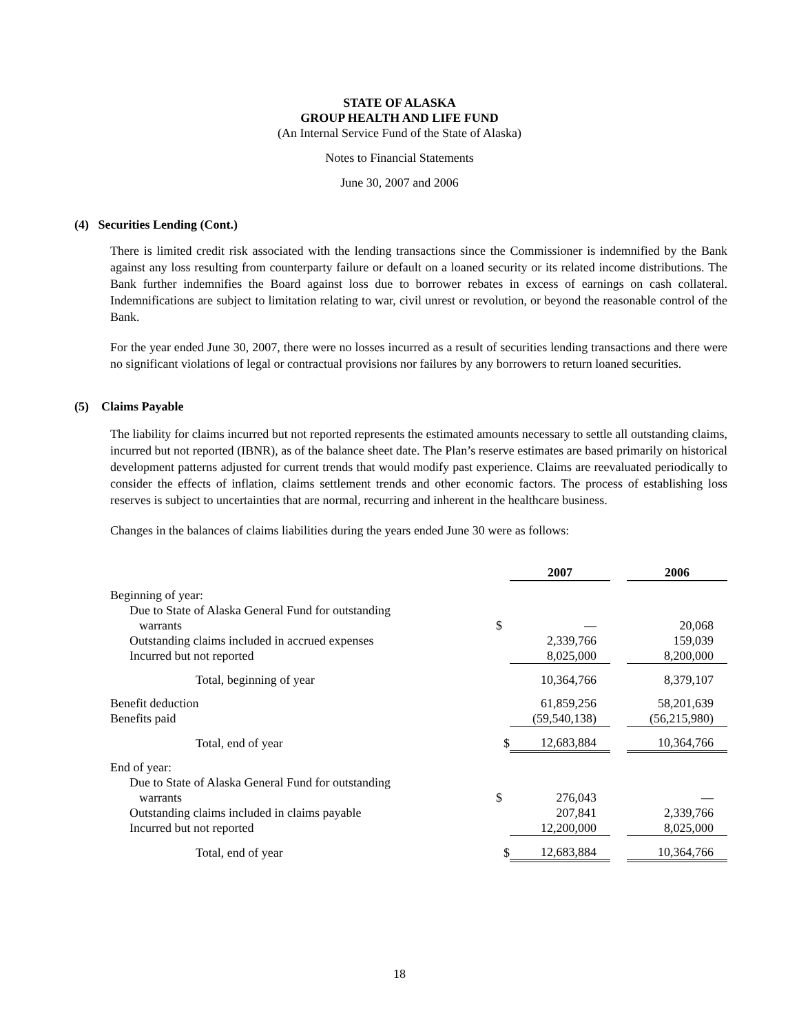STATE OF ALASKA
GROUP HEALTH AND LIFE FUND
(An Internal Service Fund of the State of Alaska)
Notes to Financial Statements
June 30, 2007 and 2006
(4) Securities Lending (Cont.)
There is limited credit risk associated with the lending transactions since the Commissioner is indemnified by the Bank against any loss resulting from counterparty failure or default on a loaned security or its related income distributions. The Bank further indemnifies the Board against loss due to borrower rebates in excess of earnings on cash collateral. Indemnifications are subject to limitation relating to war, civil unrest or revolution, or beyond the reasonable control of the Bank.
For the year ended June 30, 2007, there were no losses incurred as a result of securities lending transactions and there were no significant violations of legal or contractual provisions nor failures by any borrowers to return loaned securities.
(5) Claims Payable
The liability for claims incurred but not reported represents the estimated amounts necessary to settle all outstanding claims, incurred but not reported (IBNR), as of the balance sheet date. The Plan’s reserve estimates are based primarily on historical development patterns adjusted for current trends that would modify past experience. Claims are reevaluated periodically to consider the effects of inflation, claims settlement trends and other economic factors. The process of establishing loss reserves is subject to uncertainties that are normal, recurring and inherent in the healthcare business.
Changes in the balances of claims liabilities during the years ended June 30 were as follows:
| | | 2007 | | 2006 |
| --- | --- | --- | --- | --- |
| Beginning of year: | | | | |
| Due to State of Alaska General Fund for outstanding | | | | |
| warrants | $ | — | | 20,068 |
| Outstanding claims included in accrued expenses | | 2,339,766 | | 159,039 |
| Incurred but not reported | | 8,025,000 | | 8,200,000 |
| Total, beginning of year | | 10,364,766 | | 8,379,107 |
| Benefit deduction | | 61,859,256 | | 58,201,639 |
| Benefits paid | | (59,540,138) | | (56,215,980) |
| Total, end of year | $ | 12,683,884 | | 10,364,766 |
| End of year: | | | | |
| Due to State of Alaska General Fund for outstanding | | | | |
| warrants | $ | 276,043 | | — |
| Outstanding claims included in claims payable | | 207,841 | | 2,339,766 |
| Incurred but not reported | | 12,200,000 | | 8,025,000 |
| Total, end of year | $ | 12,683,884 | | 10,364,766 |
18